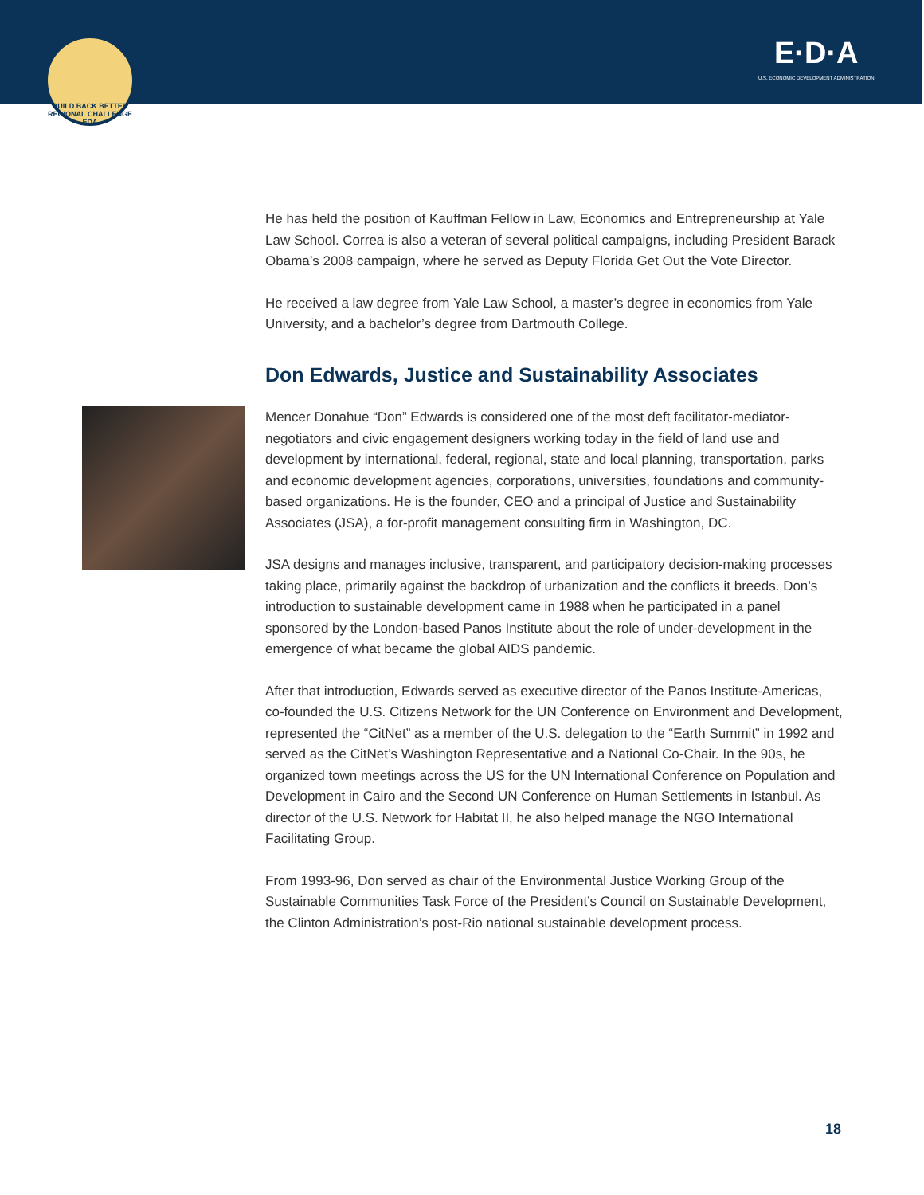BUILD BACK BETTER REGIONAL CHALLENGE EDA
E·D·A
U.S. ECONOMIC DEVELOPMENT ADMINISTRATION
He has held the position of Kauffman Fellow in Law, Economics and Entrepreneurship at Yale Law School. Correa is also a veteran of several political campaigns, including President Barack Obama’s 2008 campaign, where he served as Deputy Florida Get Out the Vote Director.
He received a law degree from Yale Law School, a master’s degree in economics from Yale University, and a bachelor’s degree from Dartmouth College.
Don Edwards, Justice and Sustainability Associates
Mencer Donahue “Don” Edwards is considered one of the most deft facilitator-mediator-negotiators and civic engagement designers working today in the field of land use and development by international, federal, regional, state and local planning, transportation, parks and economic development agencies, corporations, universities, foundations and community-based organizations. He is the founder, CEO and a principal of Justice and Sustainability Associates (JSA), a for-profit management consulting firm in Washington, DC.
JSA designs and manages inclusive, transparent, and participatory decision-making processes taking place, primarily against the backdrop of urbanization and the conflicts it breeds. Don’s introduction to sustainable development came in 1988 when he participated in a panel sponsored by the London-based Panos Institute about the role of under-development in the emergence of what became the global AIDS pandemic.
After that introduction, Edwards served as executive director of the Panos Institute-Americas, co-founded the U.S. Citizens Network for the UN Conference on Environment and Development, represented the “CitNet” as a member of the U.S. delegation to the “Earth Summit” in 1992 and served as the CitNet’s Washington Representative and a National Co-Chair. In the 90s, he organized town meetings across the US for the UN International Conference on Population and Development in Cairo and the Second UN Conference on Human Settlements in Istanbul. As director of the U.S. Network for Habitat II, he also helped manage the NGO International Facilitating Group.
From 1993-96, Don served as chair of the Environmental Justice Working Group of the Sustainable Communities Task Force of the President’s Council on Sustainable Development, the Clinton Administration’s post-Rio national sustainable development process.
18